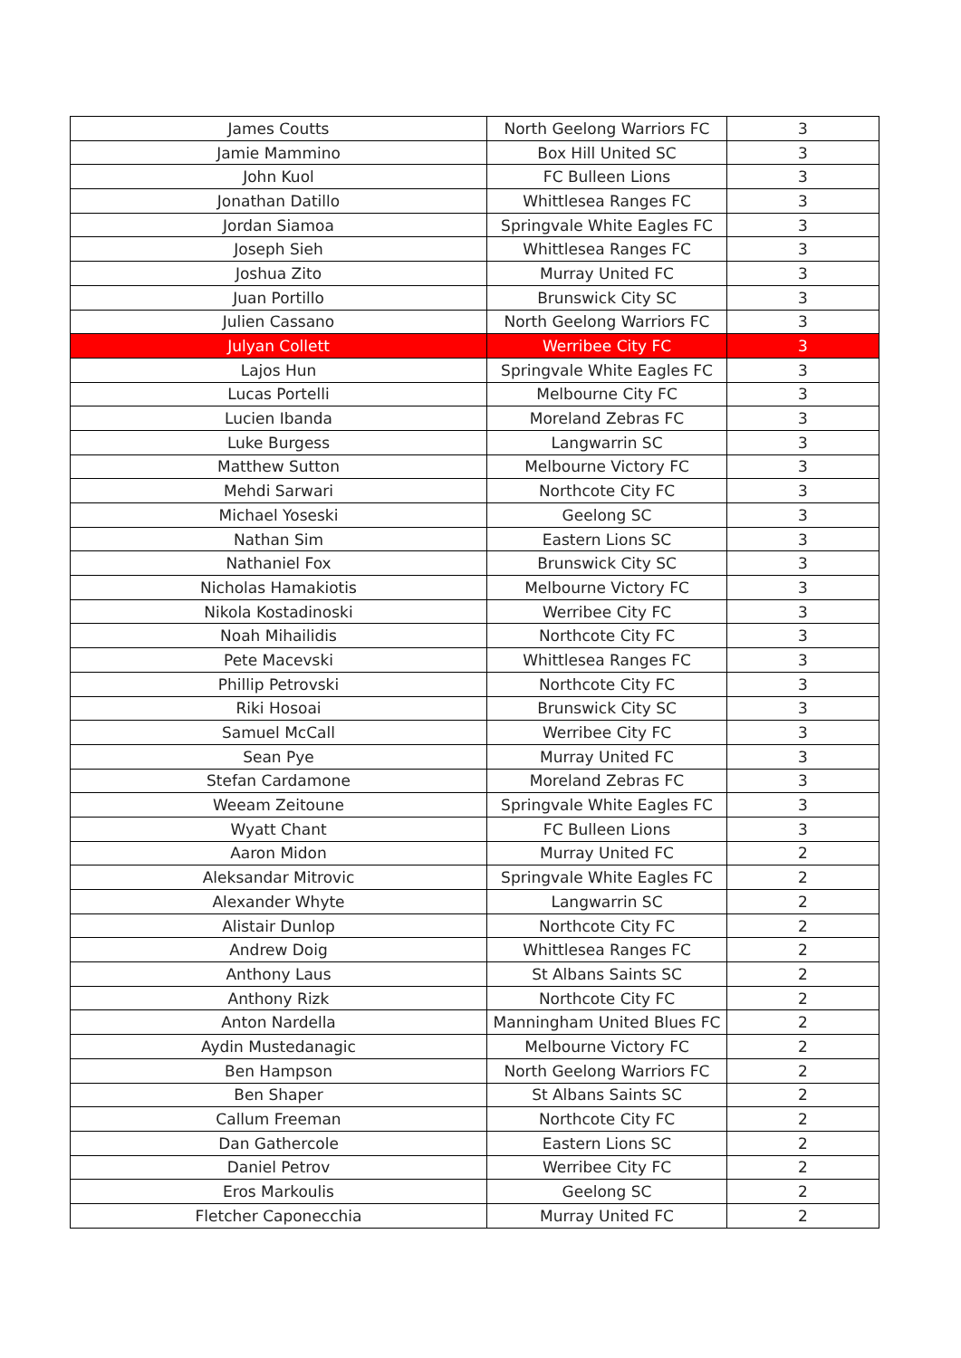| James Coutts | North Geelong Warriors FC | 3 |
| Jamie Mammino | Box Hill United SC | 3 |
| John Kuol | FC Bulleen Lions | 3 |
| Jonathan Datillo | Whittlesea Ranges FC | 3 |
| Jordan Siamoa | Springvale White Eagles FC | 3 |
| Joseph Sieh | Whittlesea Ranges FC | 3 |
| Joshua Zito | Murray United FC | 3 |
| Juan Portillo | Brunswick City SC | 3 |
| Julien Cassano | North Geelong Warriors FC | 3 |
| Julyan Collett | Werribee City FC | 3 |
| Lajos Hun | Springvale White Eagles FC | 3 |
| Lucas Portelli | Melbourne City FC | 3 |
| Lucien Ibanda | Moreland Zebras FC | 3 |
| Luke Burgess | Langwarrin SC | 3 |
| Matthew Sutton | Melbourne Victory FC | 3 |
| Mehdi Sarwari | Northcote City FC | 3 |
| Michael Yoseski | Geelong SC | 3 |
| Nathan Sim | Eastern Lions SC | 3 |
| Nathaniel Fox | Brunswick City SC | 3 |
| Nicholas Hamakiotis | Melbourne Victory FC | 3 |
| Nikola Kostadinoski | Werribee City FC | 3 |
| Noah Mihailidis | Northcote City FC | 3 |
| Pete Macevski | Whittlesea Ranges FC | 3 |
| Phillip Petrovski | Northcote City FC | 3 |
| Riki Hosoai | Brunswick City SC | 3 |
| Samuel McCall | Werribee City FC | 3 |
| Sean Pye | Murray United FC | 3 |
| Stefan Cardamone | Moreland Zebras FC | 3 |
| Weeam Zeitoune | Springvale White Eagles FC | 3 |
| Wyatt Chant | FC Bulleen Lions | 3 |
| Aaron Midon | Murray United FC | 2 |
| Aleksandar Mitrovic | Springvale White Eagles FC | 2 |
| Alexander Whyte | Langwarrin SC | 2 |
| Alistair Dunlop | Northcote City FC | 2 |
| Andrew Doig | Whittlesea Ranges FC | 2 |
| Anthony Laus | St Albans Saints SC | 2 |
| Anthony Rizk | Northcote City FC | 2 |
| Anton Nardella | Manningham United Blues FC | 2 |
| Aydin Mustedanagic | Melbourne Victory FC | 2 |
| Ben Hampson | North Geelong Warriors FC | 2 |
| Ben Shaper | St Albans Saints SC | 2 |
| Callum Freeman | Northcote City FC | 2 |
| Dan Gathercole | Eastern Lions SC | 2 |
| Daniel Petrov | Werribee City FC | 2 |
| Eros Markoulis | Geelong SC | 2 |
| Fletcher Caponecchia | Murray United FC | 2 |